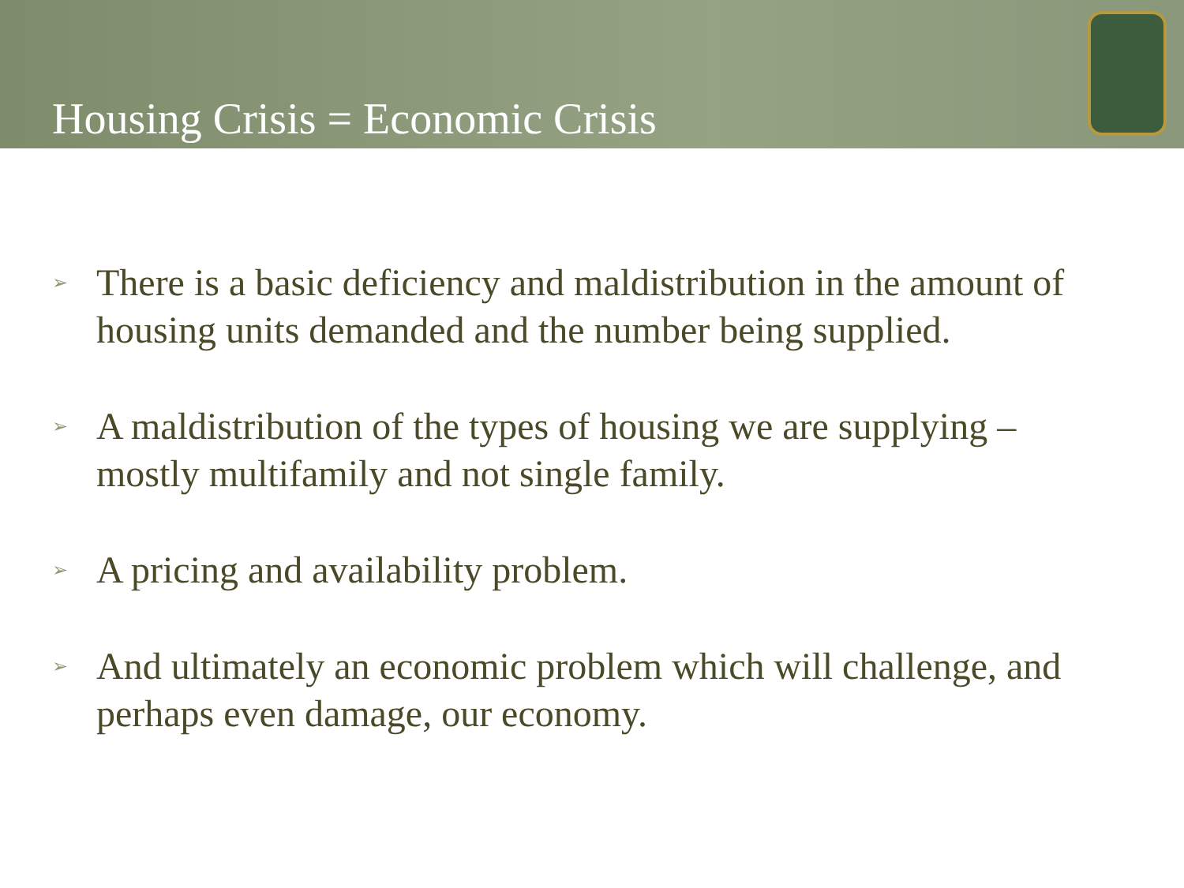Housing Crisis = Economic Crisis
➢ There is a basic deficiency and maldistribution in the amount of housing units demanded and the number being supplied.
➢ A maldistribution of the types of housing we are supplying – mostly multifamily and not single family.
➢ A pricing and availability problem.
➢ And ultimately an economic problem which will challenge, and perhaps even damage, our economy.